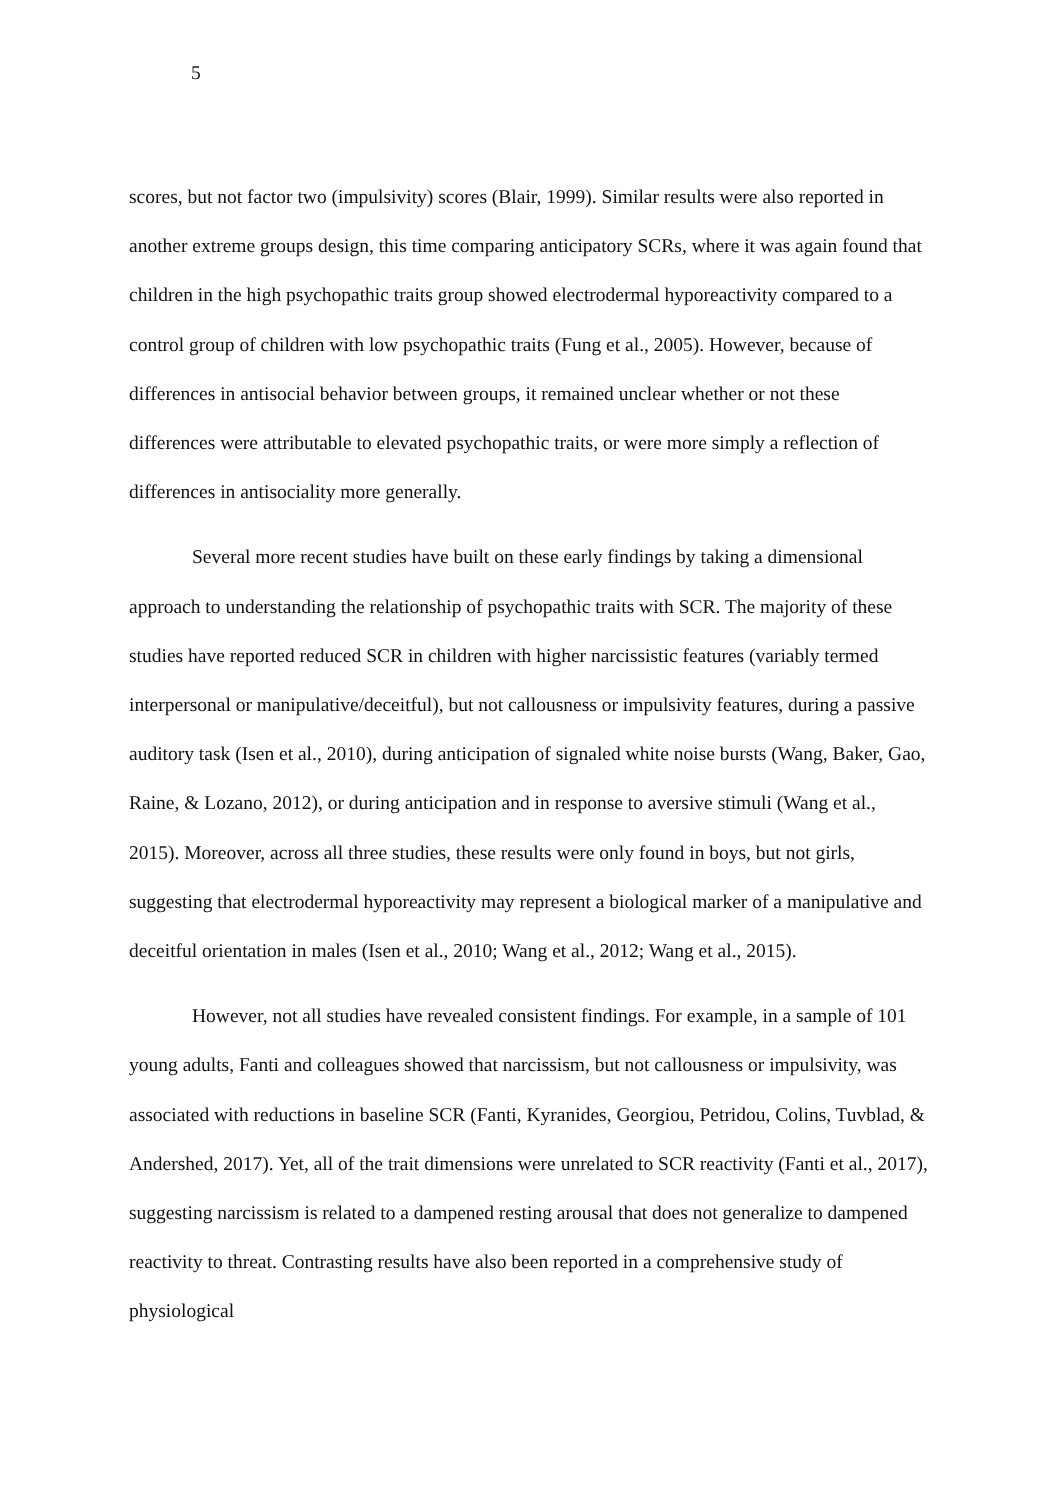5
scores, but not factor two (impulsivity) scores (Blair, 1999). Similar results were also reported in another extreme groups design, this time comparing anticipatory SCRs, where it was again found that children in the high psychopathic traits group showed electrodermal hyporeactivity compared to a control group of children with low psychopathic traits (Fung et al., 2005). However, because of differences in antisocial behavior between groups, it remained unclear whether or not these differences were attributable to elevated psychopathic traits, or were more simply a reflection of differences in antisociality more generally.
Several more recent studies have built on these early findings by taking a dimensional approach to understanding the relationship of psychopathic traits with SCR. The majority of these studies have reported reduced SCR in children with higher narcissistic features (variably termed interpersonal or manipulative/deceitful), but not callousness or impulsivity features, during a passive auditory task (Isen et al., 2010), during anticipation of signaled white noise bursts (Wang, Baker, Gao, Raine, & Lozano, 2012), or during anticipation and in response to aversive stimuli (Wang et al., 2015). Moreover, across all three studies, these results were only found in boys, but not girls, suggesting that electrodermal hyporeactivity may represent a biological marker of a manipulative and deceitful orientation in males (Isen et al., 2010; Wang et al., 2012; Wang et al., 2015).
However, not all studies have revealed consistent findings. For example, in a sample of 101 young adults, Fanti and colleagues showed that narcissism, but not callousness or impulsivity, was associated with reductions in baseline SCR (Fanti, Kyranides, Georgiou, Petridou, Colins, Tuvblad, & Andershed, 2017). Yet, all of the trait dimensions were unrelated to SCR reactivity (Fanti et al., 2017), suggesting narcissism is related to a dampened resting arousal that does not generalize to dampened reactivity to threat. Contrasting results have also been reported in a comprehensive study of physiological